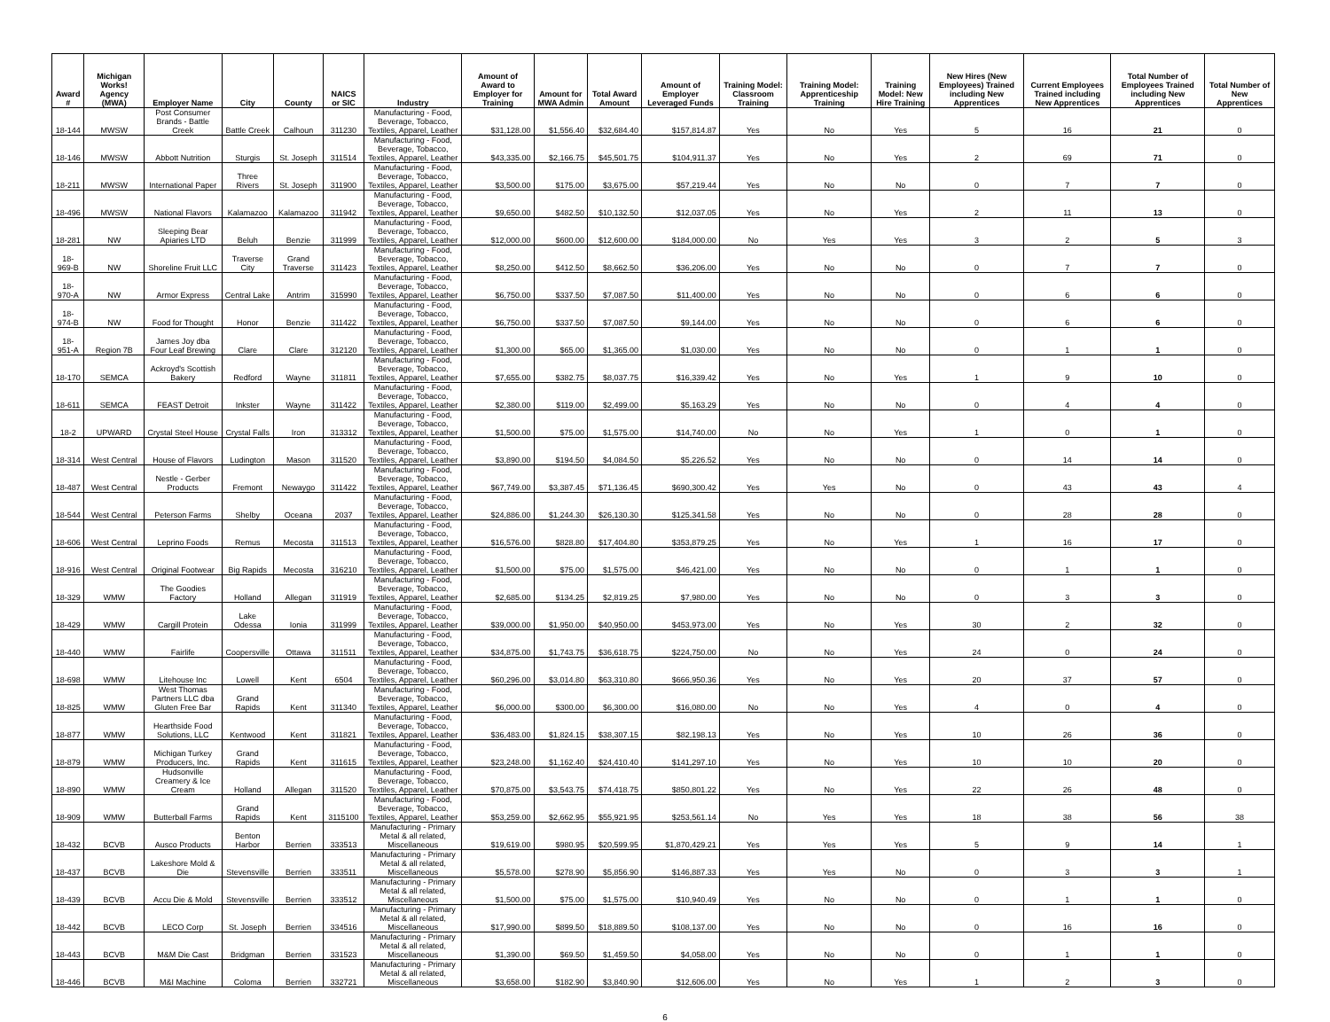| Award # | Michigan Works! Agency (MWA) | Employer Name | City | County | NAICS or SIC | Industry | Amount of Award to Employer for Training | Amount for MWA Admin | Total Award Amount | Amount of Employer Leveraged Funds | Training Model: Classroom Training | Training Model: Apprenticeship Training | Training Model: New Hire Training | New Hires (New Employees) Trained including New Apprentices | Current Employees Trained including New Apprentices | Total Number of Employees Trained including New Apprentices | Total Number of New Apprentices |
| --- | --- | --- | --- | --- | --- | --- | --- | --- | --- | --- | --- | --- | --- | --- | --- | --- | --- |
| 18-144 | MWSW | Post Consumer Brands - Battle Creek | Battle Creek | Calhoun | 311230 | Manufacturing - Food, Beverage, Tobacco, Textiles, Apparel, Leather | $31,128.00 | $1,556.40 | $32,684.40 | $157,814.87 | Yes | No | Yes | 5 | 16 | 21 | 0 |
| 18-146 | MWSW | Abbott Nutrition | Sturgis | St. Joseph | 311514 | Manufacturing - Food, Beverage, Tobacco, Textiles, Apparel, Leather | $43,335.00 | $2,166.75 | $45,501.75 | $104,911.37 | Yes | No | Yes | 2 | 69 | 71 | 0 |
| 18-211 | MWSW | International Paper | Three Rivers | St. Joseph | 311900 | Manufacturing - Food, Beverage, Tobacco, Textiles, Apparel, Leather | $3,500.00 | $175.00 | $3,675.00 | $57,219.44 | Yes | No | No | 0 | 7 | 7 | 0 |
| 18-496 | MWSW | National Flavors | Kalamazoo | Kalamazoo | 311942 | Manufacturing - Food, Beverage, Tobacco, Textiles, Apparel, Leather | $9,650.00 | $482.50 | $10,132.50 | $12,037.05 | Yes | No | Yes | 2 | 11 | 13 | 0 |
| 18-281 | NW | Sleeping Bear Apiaries LTD | Beluh | Benzie | 311999 | Manufacturing - Food, Beverage, Tobacco, Textiles, Apparel, Leather | $12,000.00 | $600.00 | $12,600.00 | $184,000.00 | No | Yes | Yes | 3 | 2 | 5 | 3 |
| 18-969-B | NW | Shoreline Fruit LLC | Traverse City | Grand Traverse | 311423 | Manufacturing - Food, Beverage, Tobacco, Textiles, Apparel, Leather | $8,250.00 | $412.50 | $8,662.50 | $36,206.00 | Yes | No | No | 0 | 7 | 7 | 0 |
| 18-970-A | NW | Armor Express | Central Lake | Antrim | 315990 | Manufacturing - Food, Beverage, Tobacco, Textiles, Apparel, Leather | $6,750.00 | $337.50 | $7,087.50 | $11,400.00 | Yes | No | No | 0 | 6 | 6 | 0 |
| 18-974-B | NW | Food for Thought | Honor | Benzie | 311422 | Manufacturing - Food, Beverage, Tobacco, Textiles, Apparel, Leather | $6,750.00 | $337.50 | $7,087.50 | $9,144.00 | Yes | No | No | 0 | 6 | 6 | 0 |
| 18-951-A | Region 7B | James Joy dba Four Leaf Brewing | Clare | Clare | 312120 | Manufacturing - Food, Beverage, Tobacco, Textiles, Apparel, Leather | $1,300.00 | $65.00 | $1,365.00 | $1,030.00 | Yes | No | No | 0 | 1 | 1 | 0 |
| 18-170 | SEMCA | Ackroyd's Scottish Bakery | Redford | Wayne | 311811 | Manufacturing - Food, Beverage, Tobacco, Textiles, Apparel, Leather | $7,655.00 | $382.75 | $8,037.75 | $16,339.42 | Yes | No | Yes | 1 | 9 | 10 | 0 |
| 18-611 | SEMCA | FEAST Detroit | Inkster | Wayne | 311422 | Manufacturing - Food, Beverage, Tobacco, Textiles, Apparel, Leather | $2,380.00 | $119.00 | $2,499.00 | $5,163.29 | Yes | No | No | 0 | 4 | 4 | 0 |
| 18-2 | UPWARD | Crystal Steel House | Crystal Falls | Iron | 313312 | Manufacturing - Food, Beverage, Tobacco, Textiles, Apparel, Leather | $1,500.00 | $75.00 | $1,575.00 | $14,740.00 | No | No | Yes | 1 | 0 | 1 | 0 |
| 18-314 | West Central | House of Flavors | Ludington | Mason | 311520 | Manufacturing - Food, Beverage, Tobacco, Textiles, Apparel, Leather | $3,890.00 | $194.50 | $4,084.50 | $5,226.52 | Yes | No | No | 0 | 14 | 14 | 0 |
| 18-487 | West Central | Nestle - Gerber Products | Fremont | Newaygo | 311422 | Manufacturing - Food, Beverage, Tobacco, Textiles, Apparel, Leather | $67,749.00 | $3,387.45 | $71,136.45 | $690,300.42 | Yes | Yes | No | 0 | 43 | 43 | 4 |
| 18-544 | West Central | Peterson Farms | Shelby | Oceana | 2037 | Manufacturing - Food, Beverage, Tobacco, Textiles, Apparel, Leather | $24,886.00 | $1,244.30 | $26,130.30 | $125,341.58 | Yes | No | No | 0 | 28 | 28 | 0 |
| 18-606 | West Central | Leprino Foods | Remus | Mecosta | 311513 | Manufacturing - Food, Beverage, Tobacco, Textiles, Apparel, Leather | $16,576.00 | $828.80 | $17,404.80 | $353,879.25 | Yes | No | Yes | 1 | 16 | 17 | 0 |
| 18-916 | West Central | Original Footwear | Big Rapids | Mecosta | 316210 | Manufacturing - Food, Beverage, Tobacco, Textiles, Apparel, Leather | $1,500.00 | $75.00 | $1,575.00 | $46,421.00 | Yes | No | No | 0 | 1 | 1 | 0 |
| 18-329 | WMW | The Goodies Factory | Holland | Allegan | 311919 | Manufacturing - Food, Beverage, Tobacco, Textiles, Apparel, Leather | $2,685.00 | $134.25 | $2,819.25 | $7,980.00 | Yes | No | No | 0 | 3 | 3 | 0 |
| 18-429 | WMW | Cargill Protein | Lake Odessa | Ionia | 311999 | Manufacturing - Food, Beverage, Tobacco, Textiles, Apparel, Leather | $39,000.00 | $1,950.00 | $40,950.00 | $453,973.00 | Yes | No | Yes | 30 | 2 | 32 | 0 |
| 18-440 | WMW | Fairlife | Coopersville | Ottawa | 311511 | Manufacturing - Food, Beverage, Tobacco, Textiles, Apparel, Leather | $34,875.00 | $1,743.75 | $36,618.75 | $224,750.00 | No | No | Yes | 24 | 0 | 24 | 0 |
| 18-698 | WMW | Litehouse Inc | Lowell | Kent | 6504 | Manufacturing - Food, Beverage, Tobacco, Textiles, Apparel, Leather | $60,296.00 | $3,014.80 | $63,310.80 | $666,950.36 | Yes | No | Yes | 20 | 37 | 57 | 0 |
| 18-825 | WMW | West Thomas Partners LLC dba Gluten Free Bar | Grand Rapids | Kent | 311340 | Manufacturing - Food, Beverage, Tobacco, Textiles, Apparel, Leather | $6,000.00 | $300.00 | $6,300.00 | $16,080.00 | No | No | Yes | 4 | 0 | 4 | 0 |
| 18-877 | WMW | Hearthside Food Solutions, LLC | Kentwood | Kent | 311821 | Manufacturing - Food, Beverage, Tobacco, Textiles, Apparel, Leather | $36,483.00 | $1,824.15 | $38,307.15 | $82,198.13 | Yes | No | Yes | 10 | 26 | 36 | 0 |
| 18-879 | WMW | Michigan Turkey Producers, Inc. | Grand Rapids | Kent | 311615 | Manufacturing - Food, Beverage, Tobacco, Textiles, Apparel, Leather | $23,248.00 | $1,162.40 | $24,410.40 | $141,297.10 | Yes | No | Yes | 10 | 10 | 20 | 0 |
| 18-890 | WMW | Hudsonville Creamery & Ice Cream | Holland | Allegan | 311520 | Manufacturing - Food, Beverage, Tobacco, Textiles, Apparel, Leather | $70,875.00 | $3,543.75 | $74,418.75 | $850,801.22 | Yes | No | Yes | 22 | 26 | 48 | 0 |
| 18-909 | WMW | Butterball Farms | Grand Rapids | Kent | 3115100 | Manufacturing - Food, Beverage, Tobacco, Textiles, Apparel, Leather | $53,259.00 | $2,662.95 | $55,921.95 | $253,561.14 | No | Yes | Yes | 18 | 38 | 56 | 38 |
| 18-432 | BCVB | Ausco Products | Benton Harbor | Berrien | 333513 | Manufacturing - Primary Metal & all related, Miscellaneous | $19,619.00 | $980.95 | $20,599.95 | $1,870,429.21 | Yes | Yes | Yes | 5 | 9 | 14 | 1 |
| 18-437 | BCVB | Lakeshore Mold & Die | Stevensville | Berrien | 333511 | Manufacturing - Primary Metal & all related, Miscellaneous | $5,578.00 | $278.90 | $5,856.90 | $146,887.33 | Yes | Yes | No | 0 | 3 | 3 | 1 |
| 18-439 | BCVB | Accu Die & Mold | Stevensville | Berrien | 333512 | Manufacturing - Primary Metal & all related, Miscellaneous | $1,500.00 | $75.00 | $1,575.00 | $10,940.49 | Yes | No | No | 0 | 1 | 1 | 0 |
| 18-442 | BCVB | LECO Corp | St. Joseph | Berrien | 334516 | Manufacturing - Primary Metal & all related, Miscellaneous | $17,990.00 | $899.50 | $18,889.50 | $108,137.00 | Yes | No | No | 0 | 16 | 16 | 0 |
| 18-443 | BCVB | M&M Die Cast | Bridgman | Berrien | 331523 | Manufacturing - Primary Metal & all related, Miscellaneous | $1,390.00 | $69.50 | $1,459.50 | $4,058.00 | Yes | No | No | 0 | 1 | 1 | 0 |
| 18-446 | BCVB | M&I Machine | Coloma | Berrien | 332721 | Manufacturing - Primary Metal & all related, Miscellaneous | $3,658.00 | $182.90 | $3,840.90 | $12,606.00 | Yes | No | Yes | 1 | 2 | 3 | 0 |
6